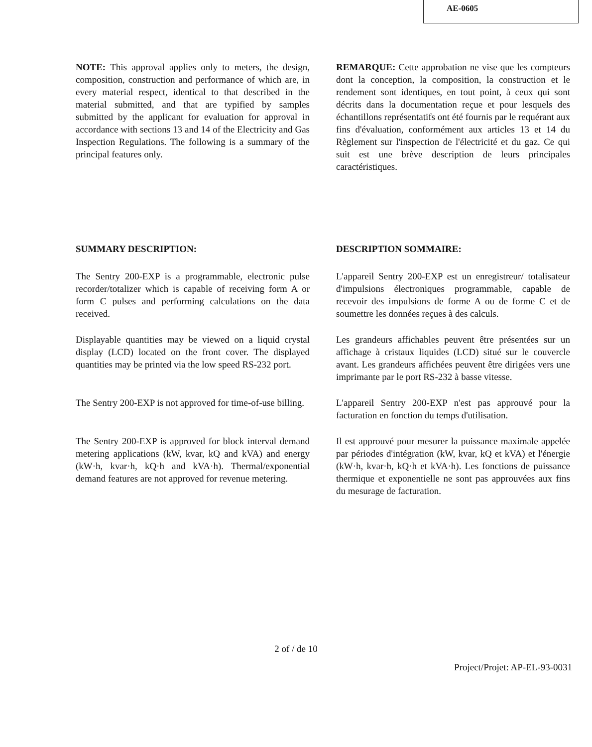AE-0605
NOTE: This approval applies only to meters, the design, composition, construction and performance of which are, in every material respect, identical to that described in the material submitted, and that are typified by samples submitted by the applicant for evaluation for approval in accordance with sections 13 and 14 of the Electricity and Gas Inspection Regulations. The following is a summary of the principal features only.
REMARQUE: Cette approbation ne vise que les compteurs dont la conception, la composition, la construction et le rendement sont identiques, en tout point, à ceux qui sont décrits dans la documentation reçue et pour lesquels des échantillons représentatifs ont été fournis par le requérant aux fins d'évaluation, conformément aux articles 13 et 14 du Règlement sur l'inspection de l'électricité et du gaz. Ce qui suit est une brève description de leurs principales caractéristiques.
SUMMARY DESCRIPTION: DESCRIPTION SOMMAIRE:
The Sentry 200-EXP is a programmable, electronic pulse recorder/totalizer which is capable of receiving form A or form C pulses and performing calculations on the data received.
L'appareil Sentry 200-EXP est un enregistreur/ totalisateur d'impulsions électroniques programmable, capable de recevoir des impulsions de forme A ou de forme C et de soumettre les données reçues à des calculs.
Displayable quantities may be viewed on a liquid crystal display (LCD) located on the front cover. The displayed quantities may be printed via the low speed RS-232 port.
Les grandeurs affichables peuvent être présentées sur un affichage à cristaux liquides (LCD) situé sur le couvercle avant. Les grandeurs affichées peuvent être dirigées vers une imprimante par le port RS-232 à basse vitesse.
The Sentry 200-EXP is not approved for time-of-use billing.
L'appareil Sentry 200-EXP n'est pas approuvé pour la facturation en fonction du temps d'utilisation.
The Sentry 200-EXP is approved for block interval demand metering applications (kW, kvar, kQ and kVA) and energy (kW·h, kvar·h, kQ·h and kVA·h). Thermal/exponential demand features are not approved for revenue metering.
Il est approuvé pour mesurer la puissance maximale appelée par périodes d'intégration (kW, kvar, kQ et kVA) et l'énergie (kW·h, kvar·h, kQ·h et kVA·h). Les fonctions de puissance thermique et exponentielle ne sont pas approuvées aux fins du mesurage de facturation.
2 of / de 10
Project/Projet: AP-EL-93-0031